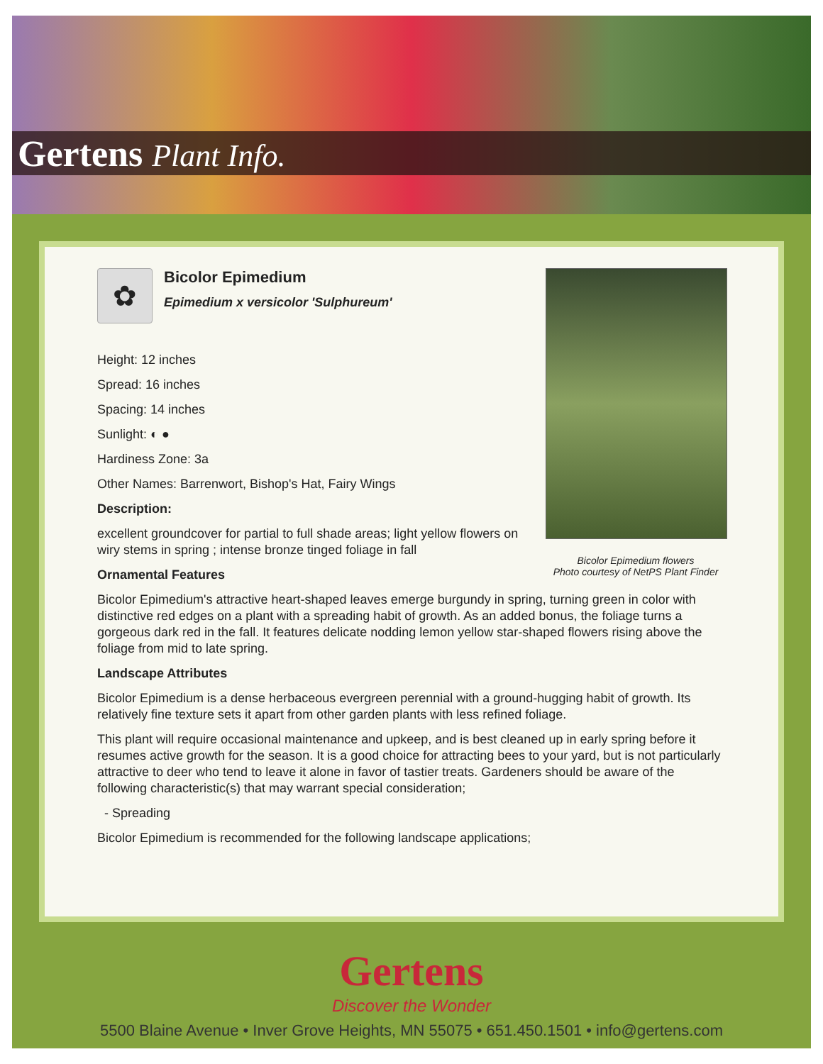Gertens Plant Info.
Bicolor Epimedium flowers
Photo courtesy of NetPS Plant Finder
✿
Bicolor Epimedium
Epimedium x versicolor 'Sulphureum'
Height: 12 inches
Spread: 16 inches
Spacing: 14 inches
Sunlight: ◐ ●
Hardiness Zone: 3a
Other Names: Barrenwort, Bishop's Hat, Fairy Wings
Description:
excellent groundcover for partial to full shade areas; light yellow flowers on wiry stems in spring ; intense bronze tinged foliage in fall
Ornamental Features
Bicolor Epimedium's attractive heart-shaped leaves emerge burgundy in spring, turning green in color with distinctive red edges on a plant with a spreading habit of growth. As an added bonus, the foliage turns a gorgeous dark red in the fall. It features delicate nodding lemon yellow star-shaped flowers rising above the foliage from mid to late spring.
Landscape Attributes
Bicolor Epimedium is a dense herbaceous evergreen perennial with a ground-hugging habit of growth. Its relatively fine texture sets it apart from other garden plants with less refined foliage.
This plant will require occasional maintenance and upkeep, and is best cleaned up in early spring before it resumes active growth for the season. It is a good choice for attracting bees to your yard, but is not particularly attractive to deer who tend to leave it alone in favor of tastier treats. Gardeners should be aware of the following characteristic(s) that may warrant special consideration;
- Spreading
Bicolor Epimedium is recommended for the following landscape applications;
Gertens
Discover the Wonder
5500 Blaine Avenue • Inver Grove Heights, MN 55075 • 651.450.1501 • info@gertens.com